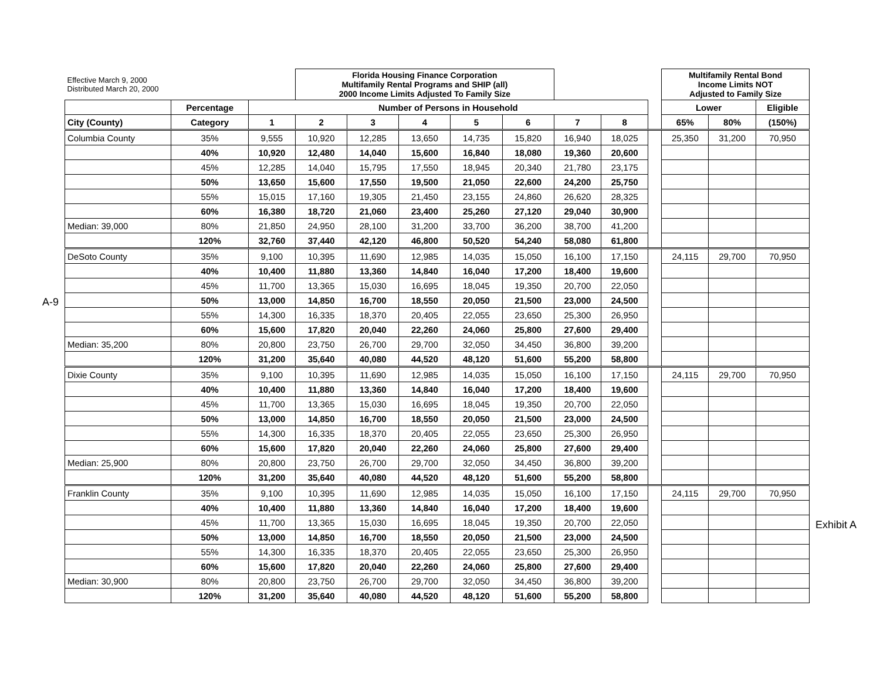A-9
Exhibit A
| Effective March 9, 2000 Distributed March 20, 2000 | | | Florida Housing Finance Corporation Multifamily Rental Programs and SHIP (all) 2000 Income Limits Adjusted To Family Size | | | | | | | | Multifamily Rental Bond Income Limits NOT Adjusted to Family Size | | |
| | Percentage | Number of Persons in Household | | | | | | | | | Lower | | Eligible |
| City (County) | Category | 1 | 2 | 3 | 4 | 5 | 6 | 7 | 8 | | 65% | 80% | (150%) |
| Columbia County | 35% | 9,555 | 10,920 | 12,285 | 13,650 | 14,735 | 15,820 | 16,940 | 18,025 | | 25,350 | 31,200 | 70,950 |
| | 40% | 10,920 | 12,480 | 14,040 | 15,600 | 16,840 | 18,080 | 19,360 | 20,600 | | | | |
| | 45% | 12,285 | 14,040 | 15,795 | 17,550 | 18,945 | 20,340 | 21,780 | 23,175 | | | | |
| | 50% | 13,650 | 15,600 | 17,550 | 19,500 | 21,050 | 22,600 | 24,200 | 25,750 | | | | |
| | 55% | 15,015 | 17,160 | 19,305 | 21,450 | 23,155 | 24,860 | 26,620 | 28,325 | | | | |
| | 60% | 16,380 | 18,720 | 21,060 | 23,400 | 25,260 | 27,120 | 29,040 | 30,900 | | | | |
| Median: 39,000 | 80% | 21,850 | 24,950 | 28,100 | 31,200 | 33,700 | 36,200 | 38,700 | 41,200 | | | | |
| | 120% | 32,760 | 37,440 | 42,120 | 46,800 | 50,520 | 54,240 | 58,080 | 61,800 | | | | |
| DeSoto County | 35% | 9,100 | 10,395 | 11,690 | 12,985 | 14,035 | 15,050 | 16,100 | 17,150 | | 24,115 | 29,700 | 70,950 |
| | 40% | 10,400 | 11,880 | 13,360 | 14,840 | 16,040 | 17,200 | 18,400 | 19,600 | | | | |
| | 45% | 11,700 | 13,365 | 15,030 | 16,695 | 18,045 | 19,350 | 20,700 | 22,050 | | | | |
| | 50% | 13,000 | 14,850 | 16,700 | 18,550 | 20,050 | 21,500 | 23,000 | 24,500 | | | | |
| | 55% | 14,300 | 16,335 | 18,370 | 20,405 | 22,055 | 23,650 | 25,300 | 26,950 | | | | |
| | 60% | 15,600 | 17,820 | 20,040 | 22,260 | 24,060 | 25,800 | 27,600 | 29,400 | | | | |
| Median: 35,200 | 80% | 20,800 | 23,750 | 26,700 | 29,700 | 32,050 | 34,450 | 36,800 | 39,200 | | | | |
| | 120% | 31,200 | 35,640 | 40,080 | 44,520 | 48,120 | 51,600 | 55,200 | 58,800 | | | | |
| Dixie County | 35% | 9,100 | 10,395 | 11,690 | 12,985 | 14,035 | 15,050 | 16,100 | 17,150 | | 24,115 | 29,700 | 70,950 |
| | 40% | 10,400 | 11,880 | 13,360 | 14,840 | 16,040 | 17,200 | 18,400 | 19,600 | | | | |
| | 45% | 11,700 | 13,365 | 15,030 | 16,695 | 18,045 | 19,350 | 20,700 | 22,050 | | | | |
| | 50% | 13,000 | 14,850 | 16,700 | 18,550 | 20,050 | 21,500 | 23,000 | 24,500 | | | | |
| | 55% | 14,300 | 16,335 | 18,370 | 20,405 | 22,055 | 23,650 | 25,300 | 26,950 | | | | |
| | 60% | 15,600 | 17,820 | 20,040 | 22,260 | 24,060 | 25,800 | 27,600 | 29,400 | | | | |
| Median: 25,900 | 80% | 20,800 | 23,750 | 26,700 | 29,700 | 32,050 | 34,450 | 36,800 | 39,200 | | | | |
| | 120% | 31,200 | 35,640 | 40,080 | 44,520 | 48,120 | 51,600 | 55,200 | 58,800 | | | | |
| Franklin County | 35% | 9,100 | 10,395 | 11,690 | 12,985 | 14,035 | 15,050 | 16,100 | 17,150 | | 24,115 | 29,700 | 70,950 |
| | 40% | 10,400 | 11,880 | 13,360 | 14,840 | 16,040 | 17,200 | 18,400 | 19,600 | | | | |
| | 45% | 11,700 | 13,365 | 15,030 | 16,695 | 18,045 | 19,350 | 20,700 | 22,050 | | | | |
| | 50% | 13,000 | 14,850 | 16,700 | 18,550 | 20,050 | 21,500 | 23,000 | 24,500 | | | | |
| | 55% | 14,300 | 16,335 | 18,370 | 20,405 | 22,055 | 23,650 | 25,300 | 26,950 | | | | |
| | 60% | 15,600 | 17,820 | 20,040 | 22,260 | 24,060 | 25,800 | 27,600 | 29,400 | | | | |
| Median: 30,900 | 80% | 20,800 | 23,750 | 26,700 | 29,700 | 32,050 | 34,450 | 36,800 | 39,200 | | | | |
| | 120% | 31,200 | 35,640 | 40,080 | 44,520 | 48,120 | 51,600 | 55,200 | 58,800 | | | | |